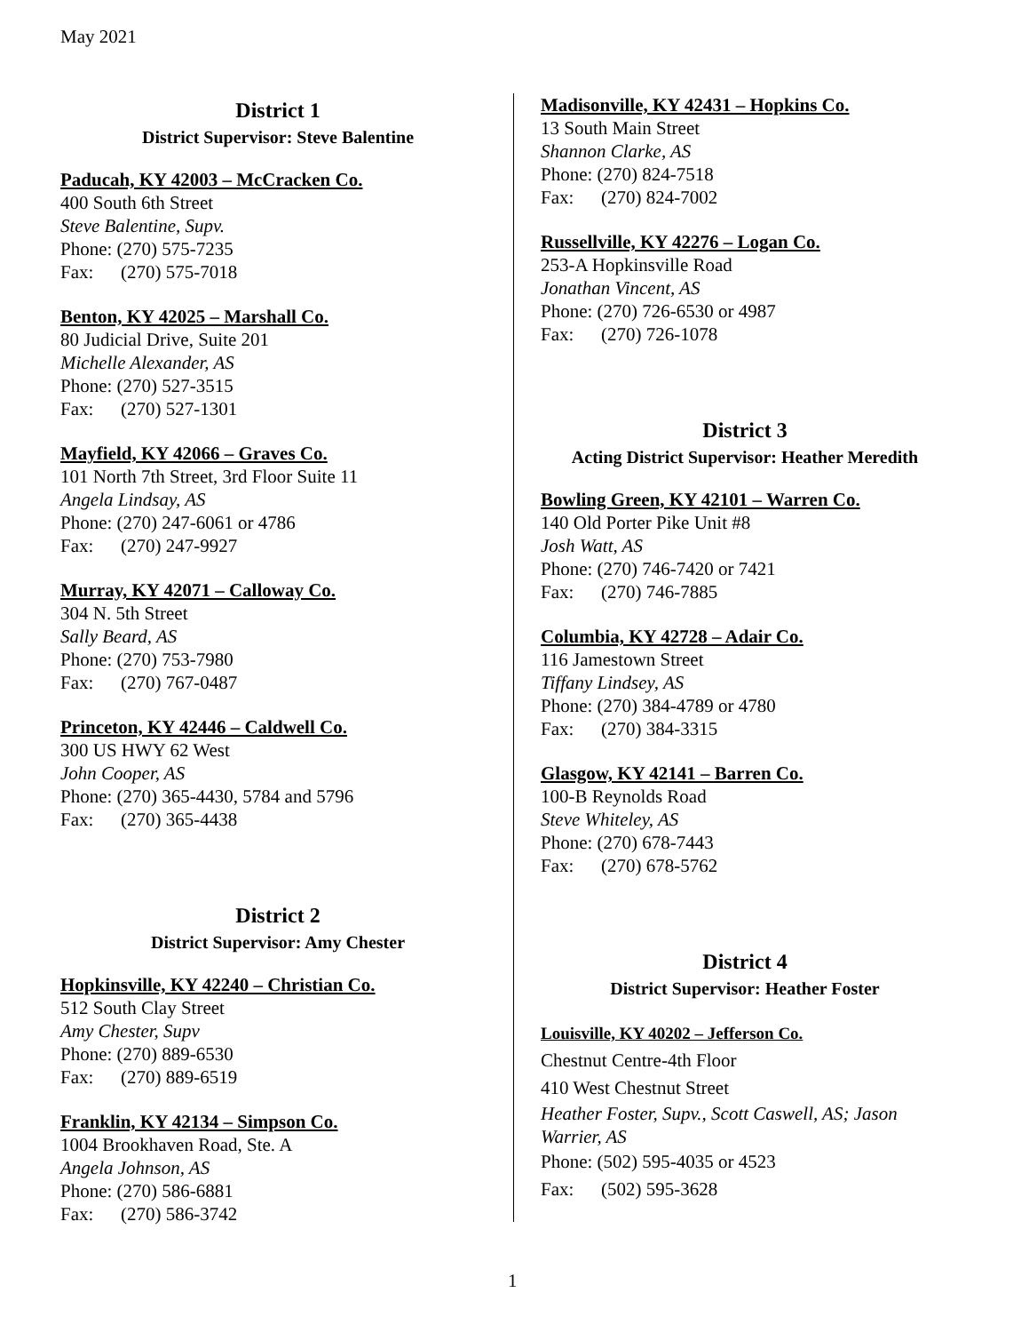May 2021
District 1
District Supervisor: Steve Balentine
Paducah, KY 42003 – McCracken Co.
400 South 6th Street
Steve Balentine, Supv.
Phone: (270) 575-7235
Fax: (270) 575-7018
Benton, KY 42025 – Marshall Co.
80 Judicial Drive, Suite 201
Michelle Alexander, AS
Phone: (270) 527-3515
Fax: (270) 527-1301
Mayfield, KY 42066 – Graves Co.
101 North 7th Street, 3rd Floor Suite 11
Angela Lindsay, AS
Phone: (270) 247-6061 or 4786
Fax: (270) 247-9927
Murray, KY 42071 – Calloway Co.
304 N. 5th Street
Sally Beard, AS
Phone: (270) 753-7980
Fax: (270) 767-0487
Princeton, KY 42446 – Caldwell Co.
300 US HWY 62 West
John Cooper, AS
Phone: (270) 365-4430, 5784 and 5796
Fax: (270) 365-4438
District 2
District Supervisor: Amy Chester
Hopkinsville, KY 42240 – Christian Co.
512 South Clay Street
Amy Chester, Supv
Phone: (270) 889-6530
Fax: (270) 889-6519
Franklin, KY 42134 – Simpson Co.
1004 Brookhaven Road, Ste. A
Angela Johnson, AS
Phone: (270) 586-6881
Fax: (270) 586-3742
Madisonville, KY 42431 – Hopkins Co.
13 South Main Street
Shannon Clarke, AS
Phone: (270) 824-7518
Fax: (270) 824-7002
Russellville, KY 42276 – Logan Co.
253-A Hopkinsville Road
Jonathan Vincent, AS
Phone: (270) 726-6530 or 4987
Fax: (270) 726-1078
District 3
Acting District Supervisor: Heather Meredith
Bowling Green, KY 42101 – Warren Co.
140 Old Porter Pike Unit #8
Josh Watt, AS
Phone: (270) 746-7420 or 7421
Fax: (270) 746-7885
Columbia, KY 42728 – Adair Co.
116 Jamestown Street
Tiffany Lindsey, AS
Phone: (270) 384-4789 or 4780
Fax: (270) 384-3315
Glasgow, KY 42141 – Barren Co.
100-B Reynolds Road
Steve Whiteley, AS
Phone: (270) 678-7443
Fax: (270) 678-5762
District 4
District Supervisor: Heather Foster
Louisville, KY 40202 – Jefferson Co.
Chestnut Centre-4th Floor
410 West Chestnut Street
Heather Foster, Supv., Scott Caswell, AS; Jason Warrier, AS
Phone: (502) 595-4035 or 4523
Fax: (502) 595-3628
1